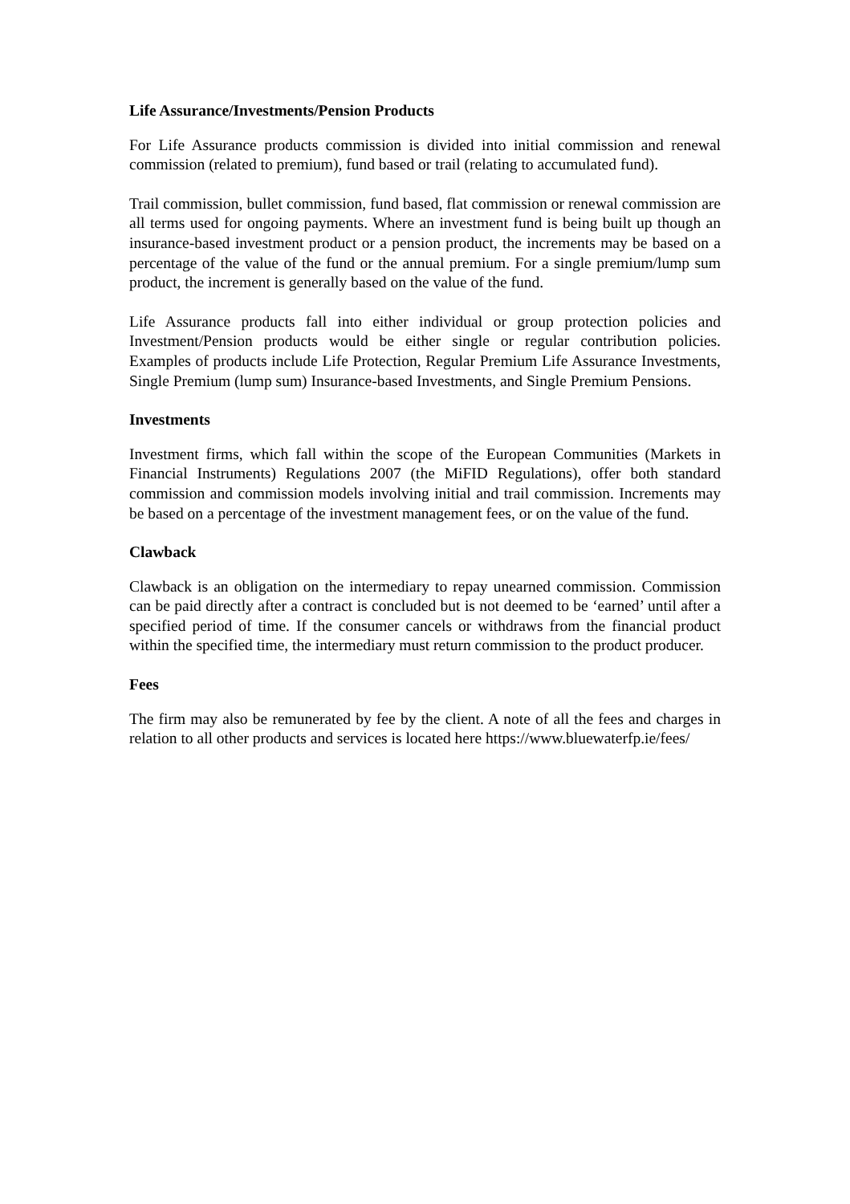Life Assurance/Investments/Pension Products
For Life Assurance products commission is divided into initial commission and renewal commission (related to premium), fund based or trail (relating to accumulated fund).
Trail commission, bullet commission, fund based, flat commission or renewal commission are all terms used for ongoing payments. Where an investment fund is being built up though an insurance-based investment product or a pension product, the increments may be based on a percentage of the value of the fund or the annual premium. For a single premium/lump sum product, the increment is generally based on the value of the fund.
Life Assurance products fall into either individual or group protection policies and Investment/Pension products would be either single or regular contribution policies. Examples of products include Life Protection, Regular Premium Life Assurance Investments, Single Premium (lump sum) Insurance-based Investments, and Single Premium Pensions.
Investments
Investment firms, which fall within the scope of the European Communities (Markets in Financial Instruments) Regulations 2007 (the MiFID Regulations), offer both standard commission and commission models involving initial and trail commission. Increments may be based on a percentage of the investment management fees, or on the value of the fund.
Clawback
Clawback is an obligation on the intermediary to repay unearned commission. Commission can be paid directly after a contract is concluded but is not deemed to be ‘earned’ until after a specified period of time. If the consumer cancels or withdraws from the financial product within the specified time, the intermediary must return commission to the product producer.
Fees
The firm may also be remunerated by fee by the client. A note of all the fees and charges in relation to all other products and services is located here https://www.bluewaterfp.ie/fees/